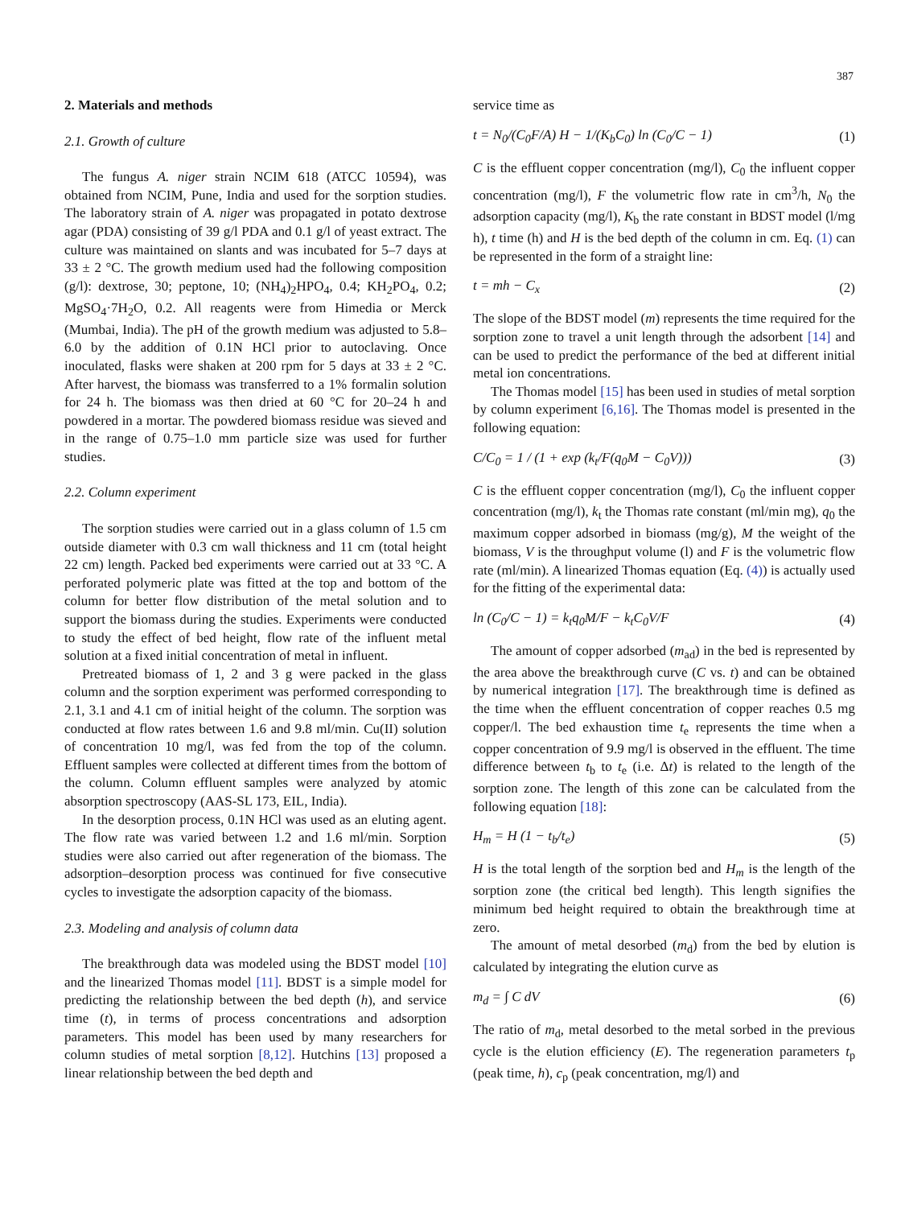387
2. Materials and methods
2.1. Growth of culture
The fungus A. niger strain NCIM 618 (ATCC 10594), was obtained from NCIM, Pune, India and used for the sorption studies. The laboratory strain of A. niger was propagated in potato dextrose agar (PDA) consisting of 39 g/l PDA and 0.1 g/l of yeast extract. The culture was maintained on slants and was incubated for 5–7 days at 33 ± 2 °C. The growth medium used had the following composition (g/l): dextrose, 30; peptone, 10; (NH<sub>4</sub>)<sub>2</sub>HPO<sub>4</sub>, 0.4; KH<sub>2</sub>PO<sub>4</sub>, 0.2; MgSO<sub>4</sub>·7H<sub>2</sub>O, 0.2. All reagents were from Himedia or Merck (Mumbai, India). The pH of the growth medium was adjusted to 5.8–6.0 by the addition of 0.1N HCl prior to autoclaving. Once inoculated, flasks were shaken at 200 rpm for 5 days at 33 ± 2 °C. After harvest, the biomass was transferred to a 1% formalin solution for 24 h. The biomass was then dried at 60 °C for 20–24 h and powdered in a mortar. The powdered biomass residue was sieved and in the range of 0.75–1.0 mm particle size was used for further studies.
2.2. Column experiment
The sorption studies were carried out in a glass column of 1.5 cm outside diameter with 0.3 cm wall thickness and 11 cm (total height 22 cm) length. Packed bed experiments were carried out at 33 °C. A perforated polymeric plate was fitted at the top and bottom of the column for better flow distribution of the metal solution and to support the biomass during the studies. Experiments were conducted to study the effect of bed height, flow rate of the influent metal solution at a fixed initial concentration of metal in influent.
Pretreated biomass of 1, 2 and 3 g were packed in the glass column and the sorption experiment was performed corresponding to 2.1, 3.1 and 4.1 cm of initial height of the column. The sorption was conducted at flow rates between 1.6 and 9.8 ml/min. Cu(II) solution of concentration 10 mg/l, was fed from the top of the column. Effluent samples were collected at different times from the bottom of the column. Column effluent samples were analyzed by atomic absorption spectroscopy (AAS-SL 173, EIL, India).
In the desorption process, 0.1N HCl was used as an eluting agent. The flow rate was varied between 1.2 and 1.6 ml/min. Sorption studies were also carried out after regeneration of the biomass. The adsorption–desorption process was continued for five consecutive cycles to investigate the adsorption capacity of the biomass.
2.3. Modeling and analysis of column data
The breakthrough data was modeled using the BDST model [10] and the linearized Thomas model [11]. BDST is a simple model for predicting the relationship between the bed depth (h), and service time (t), in terms of process concentrations and adsorption parameters. This model has been used by many researchers for column studies of metal sorption [8,12]. Hutchins [13] proposed a linear relationship between the bed depth and
service time as
t = N<sub>0</sub>/(C<sub>0</sub>F/A) H − 1/(K<sub>b</sub>C<sub>0</sub>) ln (C<sub>0</sub>/C − 1)
(1)
C is the effluent copper concentration (mg/l), C<sub>0</sub> the influent copper concentration (mg/l), F the volumetric flow rate in cm<sup>3</sup>/h, N<sub>0</sub> the adsorption capacity (mg/l), K<sub>b</sub> the rate constant in BDST model (l/mg h), t time (h) and H is the bed depth of the column in cm. Eq. (1) can be represented in the form of a straight line:
t = mh − C<sub>x</sub> (2)
The slope of the BDST model (m) represents the time required for the sorption zone to travel a unit length through the adsorbent [14] and can be used to predict the performance of the bed at different initial metal ion concentrations.
The Thomas model [15] has been used in studies of metal sorption by column experiment [6,16]. The Thomas model is presented in the following equation:
C/C<sub>0</sub> = 1 / (1 + exp (k<sub>t</sub>/F(q<sub>0</sub>M − C<sub>0</sub>V)))
(3)
C is the effluent copper concentration (mg/l), C<sub>0</sub> the influent copper concentration (mg/l), k<sub>t</sub> the Thomas rate constant (ml/min mg), q<sub>0</sub> the maximum copper adsorbed in biomass (mg/g), M the weight of the biomass, V is the throughput volume (l) and F is the volumetric flow rate (ml/min). A linearized Thomas equation (Eq. (4)) is actually used for the fitting of the experimental data:
ln (C<sub>0</sub>/C − 1) = k<sub>t</sub>q<sub>0</sub>M/F − k<sub>t</sub>C<sub>0</sub>V/F
(4)
The amount of copper adsorbed (m<sub>ad</sub>) in the bed is represented by the area above the breakthrough curve (C vs. t) and can be obtained by numerical integration [17]. The breakthrough time is defined as the time when the effluent concentration of copper reaches 0.5 mg copper/l. The bed exhaustion time t<sub>e</sub> represents the time when a copper concentration of 9.9 mg/l is observed in the effluent. The time difference between t<sub>b</sub> to t<sub>e</sub> (i.e. Δt) is related to the length of the sorption zone. The length of this zone can be calculated from the following equation [18]:
H<sub>m</sub> = H (1 − t<sub>b</sub>/t<sub>e</sub>) (5)
H is the total length of the sorption bed and H<sub>m</sub> is the length of the sorption zone (the critical bed length). This length signifies the minimum bed height required to obtain the breakthrough time at zero.
The amount of metal desorbed (m<sub>d</sub>) from the bed by elution is calculated by integrating the elution curve as
m<sub>d</sub> = ∫ C dV (6)
The ratio of m<sub>d</sub>, metal desorbed to the metal sorbed in the previous cycle is the elution efficiency (E). The regeneration parameters t<sub>p</sub> (peak time, h), c<sub>p</sub> (peak concentration, mg/l) and